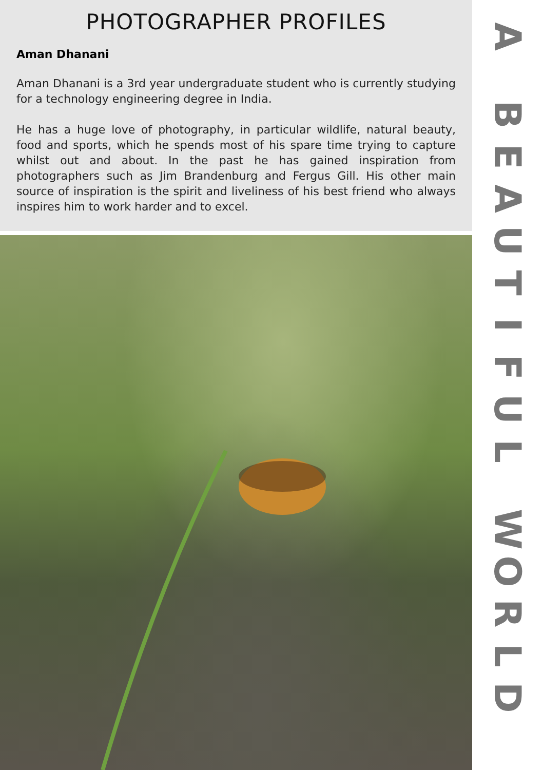PHOTOGRAPHER PROFILES
Aman Dhanani
Aman Dhanani is a 3rd year undergraduate student who is currently studying for a technology engineering degree in India.
He has a huge love of photography, in particular wildlife, natural beauty, food and sports, which he spends most of his spare time trying to capture whilst out and about. In the past he has gained inspiration from photographers such as Jim Brandenburg and Fergus Gill. His other main source of inspiration is the spirit and liveliness of his best friend who always inspires him to work harder and to excel.
A
BEAUTIFUL
WORLD